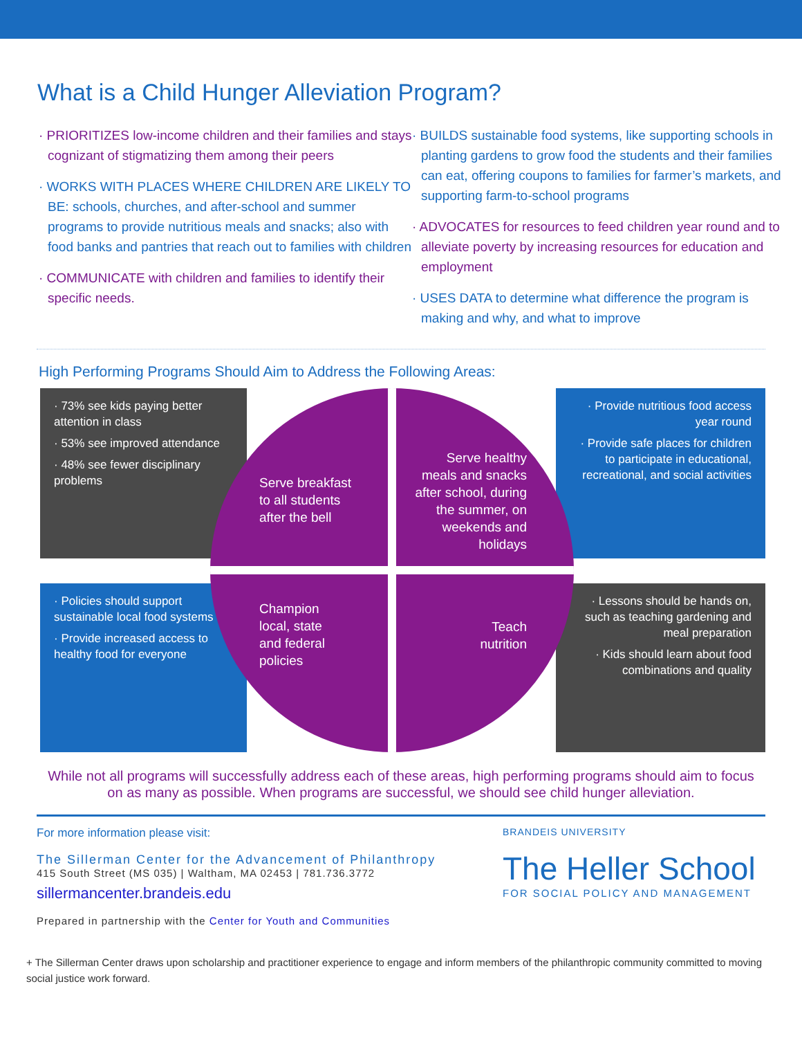What is a Child Hunger Alleviation Program?
· PRIORITIZES low-income children and their families and stays cognizant of stigmatizing them among their peers
· WORKS WITH PLACES WHERE CHILDREN ARE LIKELY TO BE: schools, churches, and after-school and summer programs to provide nutritious meals and snacks; also with food banks and pantries that reach out to families with children
· COMMUNICATE with children and families to identify their specific needs.
· BUILDS sustainable food systems, like supporting schools in planting gardens to grow food the students and their families can eat, offering coupons to families for farmer’s markets, and supporting farm-to-school programs
· ADVOCATES for resources to feed children year round and to alleviate poverty by increasing resources for education and employment
· USES DATA to determine what difference the program is making and why, and what to improve
High Performing Programs Should Aim to Address the Following Areas:
· 73% see kids paying better attention in class
· 53% see improved attendance
· 48% see fewer disciplinary problems
· Provide nutritious food access year round
· Provide safe places for children to participate in educational, recreational, and social activities
· Policies should support sustainable local food systems
· Provide increased access to healthy food for everyone
· Lessons should be hands on, such as teaching gardening and meal preparation
· Kids should learn about food combinations and quality
Serve breakfast
to all students
after the bell
Serve healthy
meals and snacks
after school, during
the summer, on
weekends and
holidays
Champion
local, state
and federal
policies
Teach
nutrition
While not all programs will successfully address each of these areas, high performing programs should aim to focus on as many as possible. When programs are successful, we should see child hunger alleviation.
For more information please visit:
The Sillerman Center for the Advancement of Philanthropy
415 South Street (MS 035) | Waltham, MA 02453 | 781.736.3772
sillermancenter.brandeis.edu
Prepared in partnership with the Center for Youth and Communities
BRANDEIS UNIVERSITY
The Heller School
FOR SOCIAL POLICY AND MANAGEMENT
+ The Sillerman Center draws upon scholarship and practitioner experience to engage and inform members of the philanthropic community committed to moving social justice work forward.